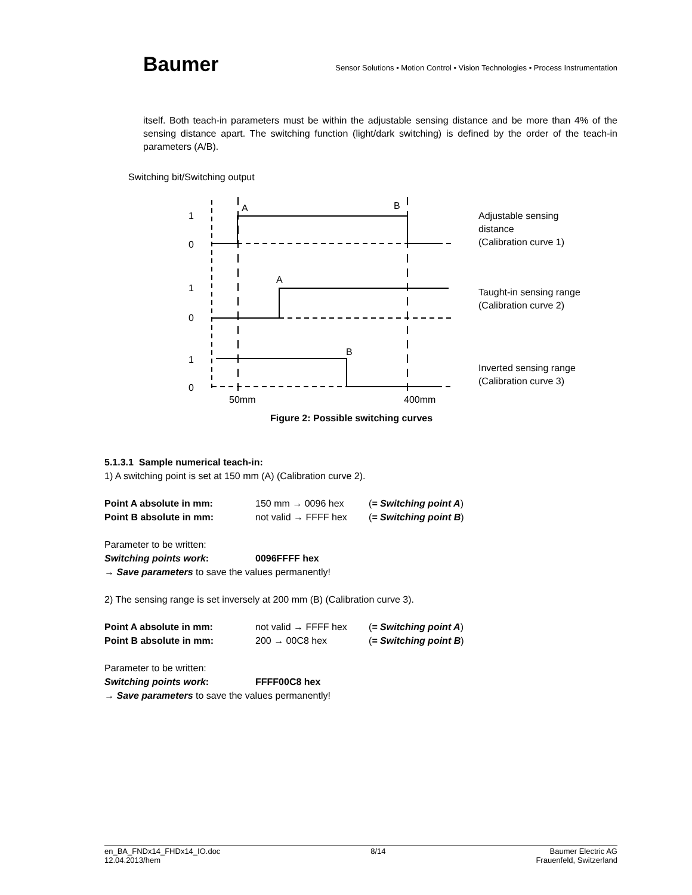Baumer
Sensor Solutions • Motion Control • Vision Technologies • Process Instrumentation
itself. Both teach-in parameters must be within the adjustable sensing distance and be more than 4% of the sensing distance apart. The switching function (light/dark switching) is defined by the order of the teach-in parameters (A/B).
Switching bit/Switching output
1
0
1
0
1
0
A
B
A
B
50mm
400mm
Adjustable sensing
distance
(Calibration curve 1)
Taught-in sensing range
(Calibration curve 2)
Inverted sensing range
(Calibration curve 3)
Figure 2: Possible switching curves
5.1.3.1 Sample numerical teach-in:
1) A switching point is set at 150 mm (A) (Calibration curve 2).
Point A absolute in mm: 150 mm → 0096 hex (= Switching point A)
Point B absolute in mm: not valid → FFFF hex (= Switching point B)
Parameter to be written:
Switching points work: 0096FFFF hex
→ Save parameters to save the values permanently!
2) The sensing range is set inversely at 200 mm (B) (Calibration curve 3).
Point A absolute in mm: not valid → FFFF hex (= Switching point A)
Point B absolute in mm: 200 → 00C8 hex (= Switching point B)
Parameter to be written:
Switching points work: FFFF00C8 hex
→ Save parameters to save the values permanently!
en_BA_FNDx14_FHDx14_IO.doc
12.04.2013/hem
8/14 Baumer Electric AG
Frauenfeld, Switzerland